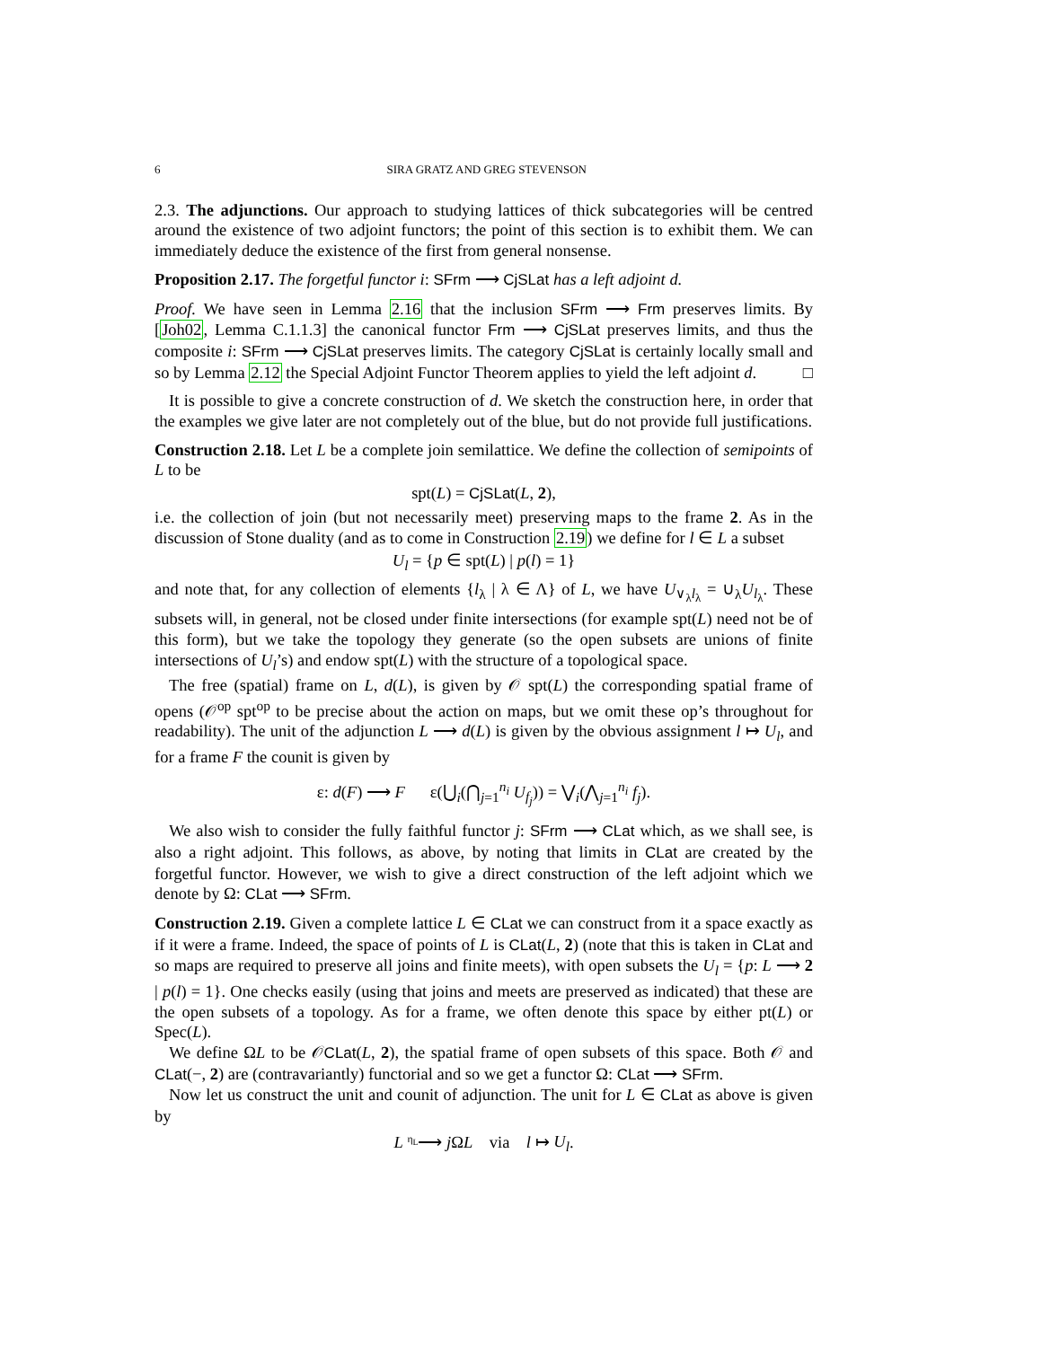6 SIRA GRATZ AND GREG STEVENSON
2.3. The adjunctions. Our approach to studying lattices of thick subcategories will be centred around the existence of two adjoint functors; the point of this section is to exhibit them. We can immediately deduce the existence of the first from general nonsense.
Proposition 2.17. The forgetful functor i: SFrm ⟶ CjSLat has a left adjoint d.
Proof. We have seen in Lemma 2.16 that the inclusion SFrm ⟶ Frm preserves limits. By [Joh02, Lemma C.1.1.3] the canonical functor Frm ⟶ CjSLat preserves limits, and thus the composite i: SFrm ⟶ CjSLat preserves limits. The category CjSLat is certainly locally small and so by Lemma 2.12 the Special Adjoint Functor Theorem applies to yield the left adjoint d. □
It is possible to give a concrete construction of d. We sketch the construction here, in order that the examples we give later are not completely out of the blue, but do not provide full justifications.
Construction 2.18. Let L be a complete join semilattice. We define the collection of semipoints of L to be
spt(L) = CjSLat(L, 2),
i.e. the collection of join (but not necessarily meet) preserving maps to the frame 2. As in the discussion of Stone duality (and as to come in Construction 2.19) we define for l ∈ L a subset
U<sub>l</sub> = {p ∈ spt(L) | p(l) = 1}
and note that, for any collection of elements {l<sub>λ</sub> | λ ∈ Λ} of L, we have U<sub>∨<sub>λ</sub>l<sub>λ</sub></sub> = ∪<sub>λ</sub>U<sub>l<sub>λ</sub></sub>. These subsets will, in general, not be closed under finite intersections (for example spt(L) need not be of this form), but we take the topology they generate (so the open subsets are unions of finite intersections of U<sub>l</sub>’s) and endow spt(L) with the structure of a topological space.
The free (spatial) frame on L, d(L), is given by 𝒪 spt(L) the corresponding spatial frame of opens (𝒪<sup>op</sup> spt<sup>op</sup> to be precise about the action on maps, but we omit these op’s throughout for readability). The unit of the adjunction L ⟶ d(L) is given by the obvious assignment l ↦ U<sub>l</sub>, and for a frame F the counit is given by
ε: d(F) ⟶ F ε(⋃<sub>i</sub>(⋂<sub>j=1</sub><sup>n<sub>i</sub></sup> U<sub>f<sub>j</sub></sub>)) = ⋁<sub>i</sub>(⋀<sub>j=1</sub><sup>n<sub>i</sub></sup> f<sub>j</sub>).
We also wish to consider the fully faithful functor j: SFrm ⟶ CLat which, as we shall see, is also a right adjoint. This follows, as above, by noting that limits in CLat are created by the forgetful functor. However, we wish to give a direct construction of the left adjoint which we denote by Ω: CLat ⟶ SFrm.
Construction 2.19. Given a complete lattice L ∈ CLat we can construct from it a space exactly as if it were a frame. Indeed, the space of points of L is CLat(L, 2) (note that this is taken in CLat and so maps are required to preserve all joins and finite meets), with open subsets the U<sub>l</sub> = {p: L ⟶ 2 | p(l) = 1}. One checks easily (using that joins and meets are preserved as indicated) that these are the open subsets of a topology. As for a frame, we often denote this space by either pt(L) or Spec(L).
We define ΩL to be 𝒪CLat(L, 2), the spatial frame of open subsets of this space. Both 𝒪 and CLat(−, 2) are (contravariantly) functorial and so we get a functor Ω: CLat ⟶ SFrm.
Now let us construct the unit and counit of adjunction. The unit for L ∈ CLat as above is given by
L <sup>η<sub>L</sub></sup>⟶ j ΩL via l ↦ U<sub>l</sub>.